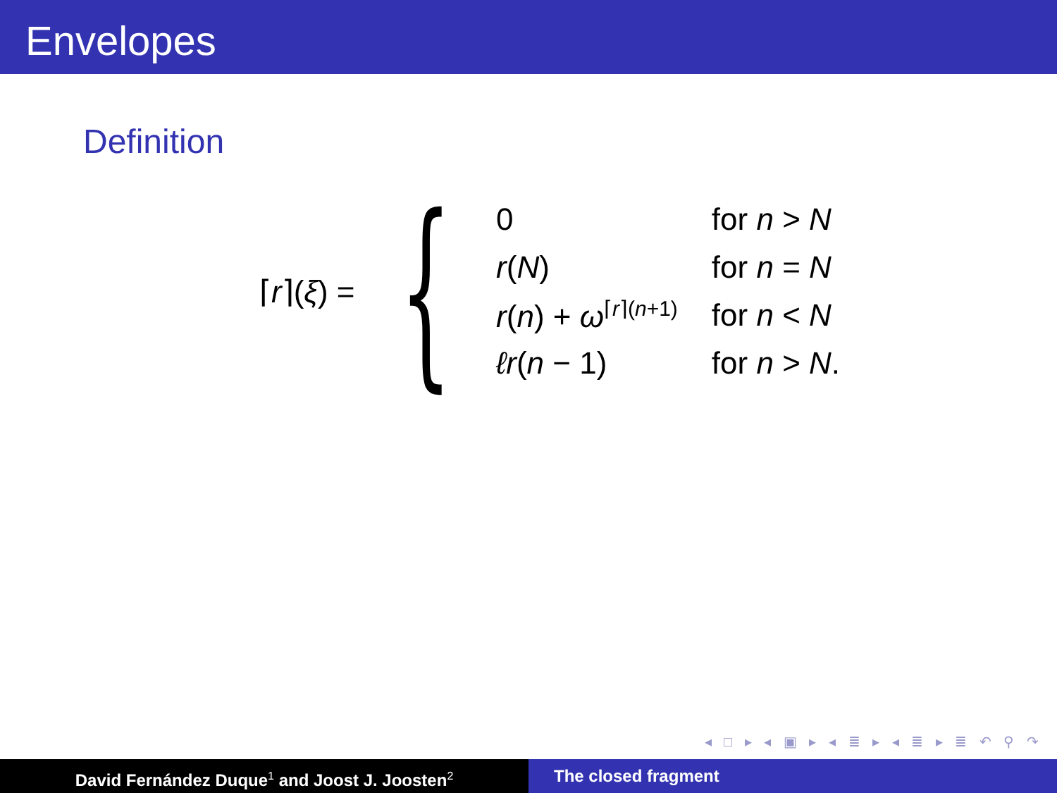Envelopes
Definition
⌈r⌉(ξ) = {
| 0 | for n > N |
| r ( N ) | for n = N |
| r ( n ) + ω<sup>⌈r⌉(n+1)</sup> | for n < N |
| ℓr ( n − 1) | for n > N . |
◂ □ ▸ ◂ ▣ ▸ ◂ ≣ ▸ ◂ ≣ ▸ ≣ ↶ ⚲ ↷
David Fernández Duque<sup>1</sup> and Joost J. Joosten<sup>2</sup>
The closed fragment